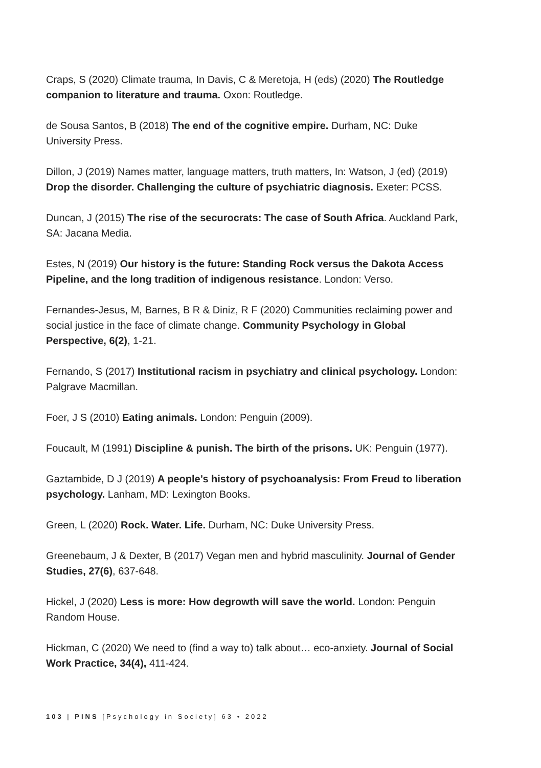Craps, S (2020) Climate trauma, In Davis, C & Meretoja, H (eds) (2020) The Routledge companion to literature and trauma. Oxon: Routledge.
de Sousa Santos, B (2018) The end of the cognitive empire. Durham, NC: Duke University Press.
Dillon, J (2019) Names matter, language matters, truth matters, In: Watson, J (ed) (2019) Drop the disorder. Challenging the culture of psychiatric diagnosis. Exeter: PCSS.
Duncan, J (2015) The rise of the securocrats: The case of South Africa. Auckland Park, SA: Jacana Media.
Estes, N (2019) Our history is the future: Standing Rock versus the Dakota Access Pipeline, and the long tradition of indigenous resistance. London: Verso.
Fernandes-Jesus, M, Barnes, B R & Diniz, R F (2020) Communities reclaiming power and social justice in the face of climate change. Community Psychology in Global Perspective, 6(2), 1-21.
Fernando, S (2017) Institutional racism in psychiatry and clinical psychology. London: Palgrave Macmillan.
Foer, J S (2010) Eating animals. London: Penguin (2009).
Foucault, M (1991) Discipline & punish. The birth of the prisons. UK: Penguin (1977).
Gaztambide, D J (2019) A people’s history of psychoanalysis: From Freud to liberation psychology. Lanham, MD: Lexington Books.
Green, L (2020) Rock. Water. Life. Durham, NC: Duke University Press.
Greenebaum, J & Dexter, B (2017) Vegan men and hybrid masculinity. Journal of Gender Studies, 27(6), 637-648.
Hickel, J (2020) Less is more: How degrowth will save the world. London: Penguin Random House.
Hickman, C (2020) We need to (find a way to) talk about… eco-anxiety. Journal of Social Work Practice, 34(4), 411-424.
103 | PINS [Psychology in Society] 63 • 2022